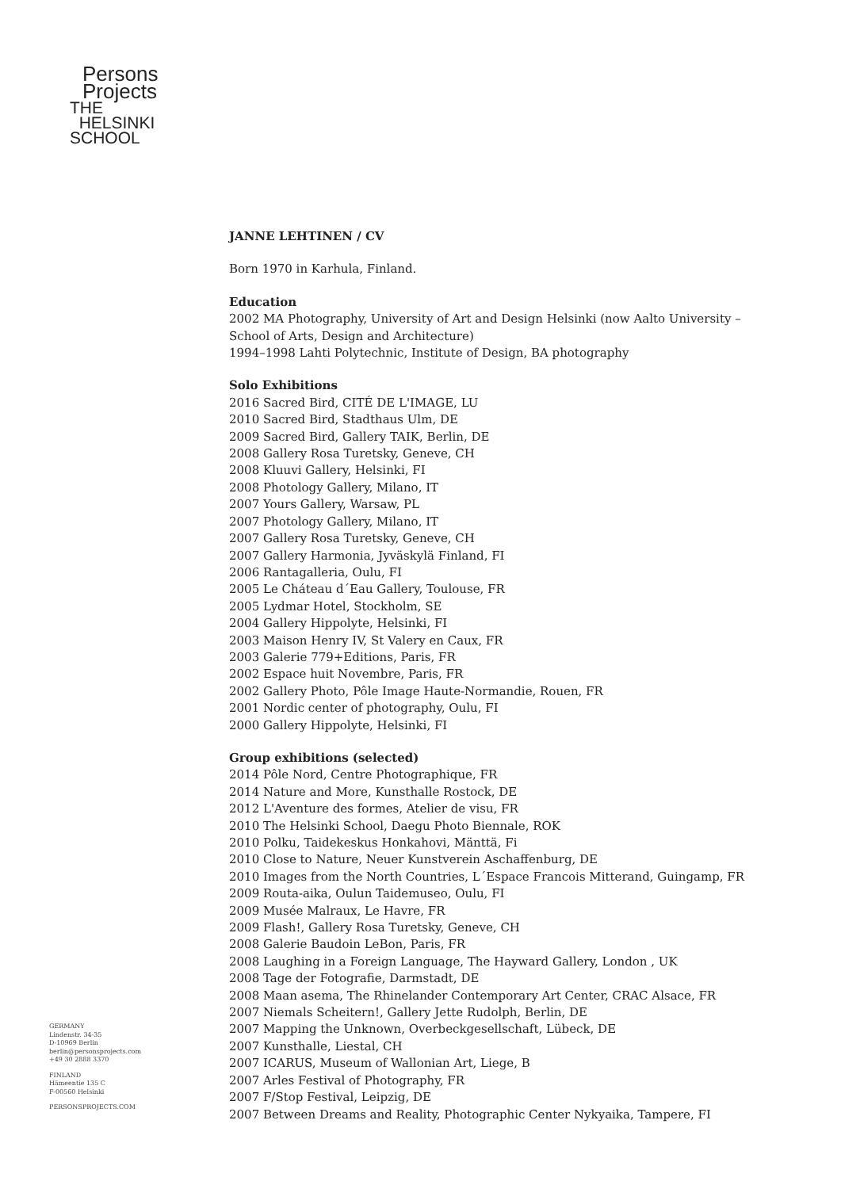Persons
Projects
THE
HELSINKI
SCHOOL
JANNE LEHTINEN / CV
Born 1970 in Karhula, Finland.
Education
2002 MA Photography, University of Art and Design Helsinki (now Aalto University – School of Arts, Design and Architecture)
1994–1998 Lahti Polytechnic, Institute of Design, BA photography
Solo Exhibitions
2016 Sacred Bird, CITÉ DE L'IMAGE, LU
2010 Sacred Bird, Stadthaus Ulm, DE
2009 Sacred Bird, Gallery TAIK, Berlin, DE
2008 Gallery Rosa Turetsky, Geneve, CH
2008 Kluuvi Gallery, Helsinki, FI
2008 Photology Gallery, Milano, IT
2007 Yours Gallery, Warsaw, PL
2007 Photology Gallery, Milano, IT
2007 Gallery Rosa Turetsky, Geneve, CH
2007 Gallery Harmonia, Jyväskylä Finland, FI
2006 Rantagalleria, Oulu, FI
2005 Le Cháteau d´Eau Gallery, Toulouse, FR
2005 Lydmar Hotel, Stockholm, SE
2004 Gallery Hippolyte, Helsinki, FI
2003 Maison Henry IV, St Valery en Caux, FR
2003 Galerie 779+Editions, Paris, FR
2002 Espace huit Novembre, Paris, FR
2002 Gallery Photo, Pôle Image Haute-Normandie, Rouen, FR
2001 Nordic center of photography, Oulu, FI
2000 Gallery Hippolyte, Helsinki, FI
Group exhibitions (selected)
2014 Pôle Nord, Centre Photographique, FR
2014 Nature and More, Kunsthalle Rostock, DE
2012 L'Aventure des formes, Atelier de visu, FR
2010 The Helsinki School, Daegu Photo Biennale, ROK
2010 Polku, Taidekeskus Honkahovi, Mänttä, Fi
2010 Close to Nature, Neuer Kunstverein Aschaffenburg, DE
2010 Images from the North Countries, L´Espace Francois Mitterand, Guingamp, FR
2009 Routa-aika, Oulun Taidemuseo, Oulu, FI
2009 Musée Malraux, Le Havre, FR
2009 Flash!, Gallery Rosa Turetsky, Geneve, CH
2008 Galerie Baudoin LeBon, Paris, FR
2008 Laughing in a Foreign Language, The Hayward Gallery, London , UK
2008 Tage der Fotografie, Darmstadt, DE
2008 Maan asema, The Rhinelander Contemporary Art Center, CRAC Alsace, FR
2007 Niemals Scheitern!, Gallery Jette Rudolph, Berlin, DE
2007 Mapping the Unknown, Overbeckgesellschaft, Lübeck, DE
2007 Kunsthalle, Liestal, CH
2007 ICARUS, Museum of Wallonian Art, Liege, B
2007 Arles Festival of Photography, FR
2007 F/Stop Festival, Leipzig, DE
2007 Between Dreams and Reality, Photographic Center Nykyaika, Tampere, FI
GERMANY
Lindenstr. 34-35
D-10969 Berlin
berlin@personsprojects.com
+49 30 2888 3370
FINLAND
Hämeentie 135 C
F-00560 Helsinki
PERSONSPROJECTS.COM